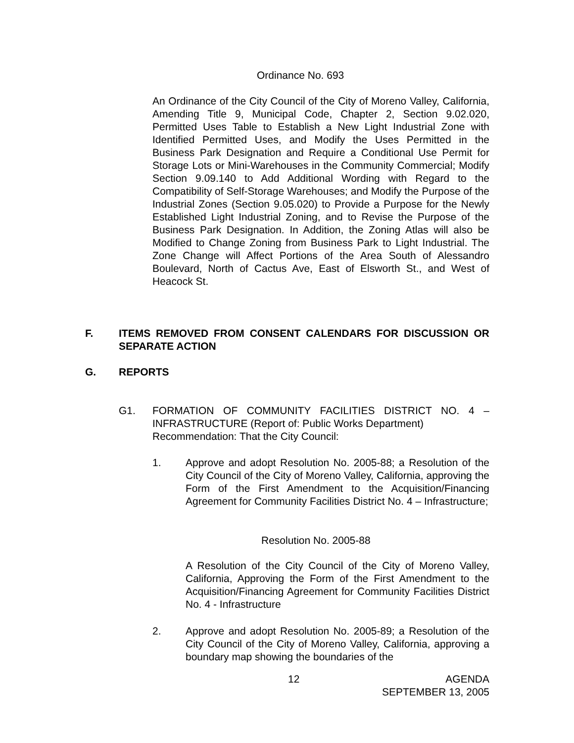Ordinance No. 693
An Ordinance of the City Council of the City of Moreno Valley, California, Amending Title 9, Municipal Code, Chapter 2, Section 9.02.020, Permitted Uses Table to Establish a New Light Industrial Zone with Identified Permitted Uses, and Modify the Uses Permitted in the Business Park Designation and Require a Conditional Use Permit for Storage Lots or Mini-Warehouses in the Community Commercial; Modify Section 9.09.140 to Add Additional Wording with Regard to the Compatibility of Self-Storage Warehouses; and Modify the Purpose of the Industrial Zones (Section 9.05.020) to Provide a Purpose for the Newly Established Light Industrial Zoning, and to Revise the Purpose of the Business Park Designation. In Addition, the Zoning Atlas will also be Modified to Change Zoning from Business Park to Light Industrial. The Zone Change will Affect Portions of the Area South of Alessandro Boulevard, North of Cactus Ave, East of Elsworth St., and West of Heacock St.
F. ITEMS REMOVED FROM CONSENT CALENDARS FOR DISCUSSION OR SEPARATE ACTION
G. REPORTS
G1. FORMATION OF COMMUNITY FACILITIES DISTRICT NO. 4 – INFRASTRUCTURE (Report of: Public Works Department)
Recommendation: That the City Council:
1. Approve and adopt Resolution No. 2005-88; a Resolution of the City Council of the City of Moreno Valley, California, approving the Form of the First Amendment to the Acquisition/Financing Agreement for Community Facilities District No. 4 – Infrastructure;
Resolution No. 2005-88
A Resolution of the City Council of the City of Moreno Valley, California, Approving the Form of the First Amendment to the Acquisition/Financing Agreement for Community Facilities District No. 4 - Infrastructure
2. Approve and adopt Resolution No. 2005-89; a Resolution of the City Council of the City of Moreno Valley, California, approving a boundary map showing the boundaries of the
12 AGENDA
SEPTEMBER 13, 2005